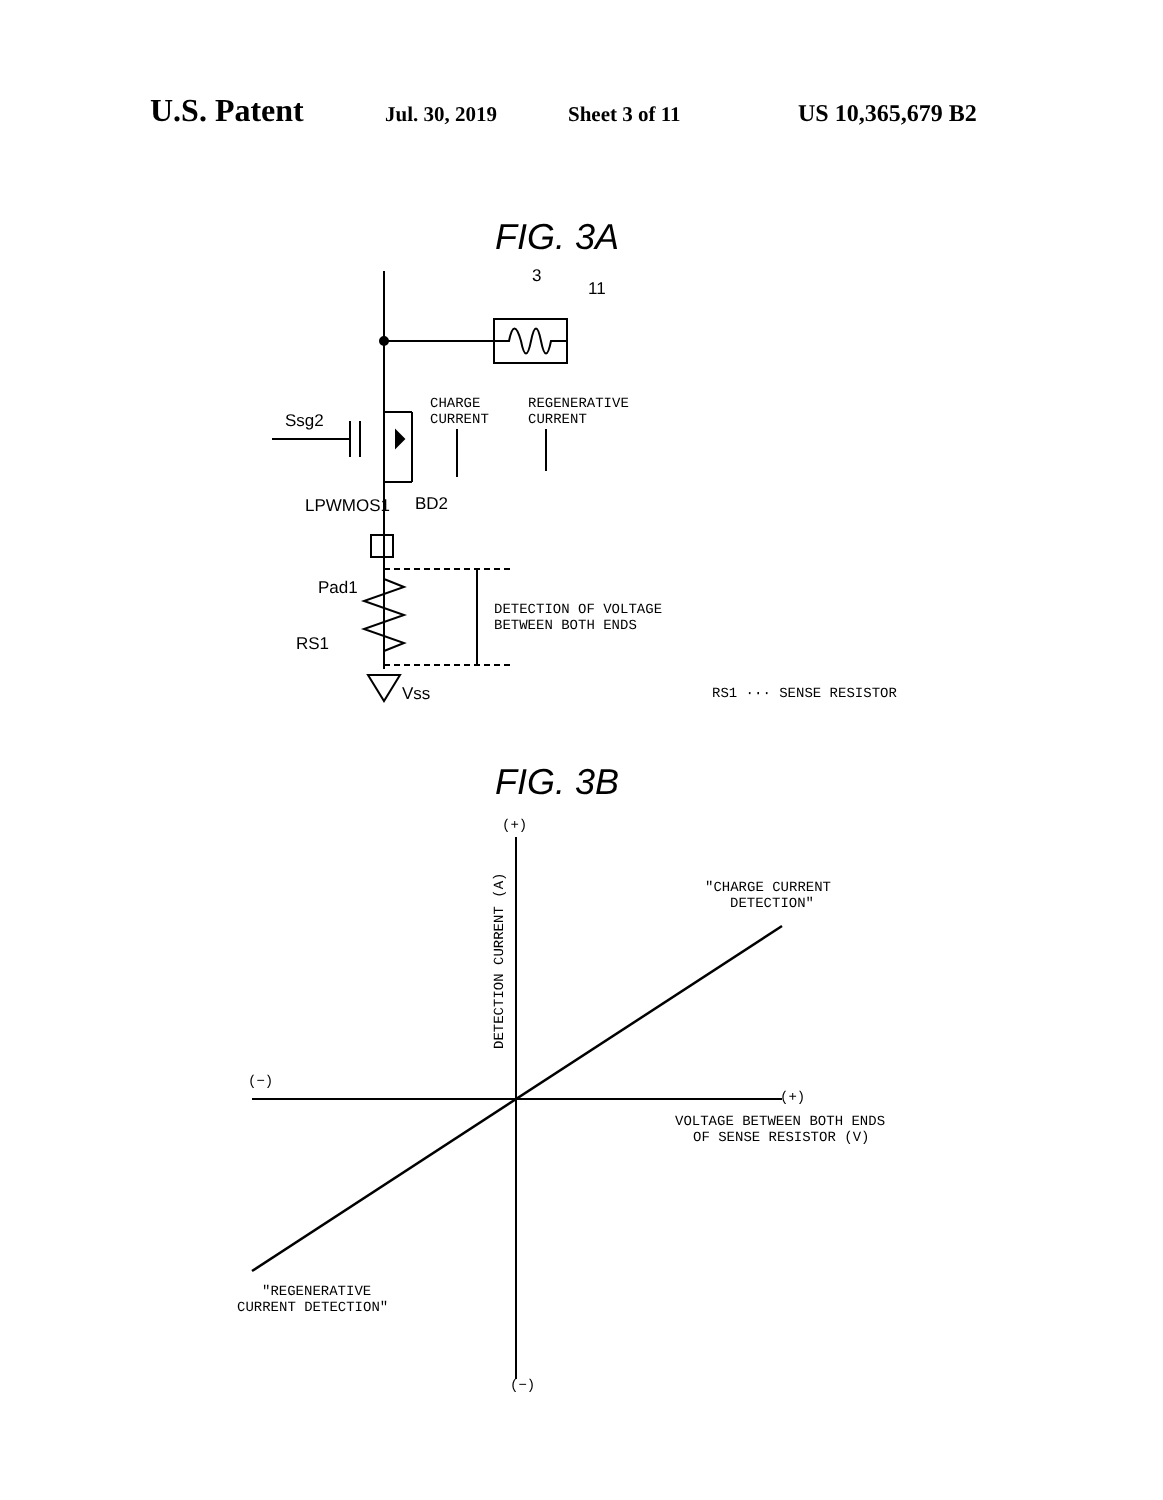U.S. Patent Jul. 30, 2019 Sheet 3 of 11 US 10,365,679 B2
FIG. 3A
3
11
Ssg2
CHARGE
CURRENT
REGENERATIVE
CURRENT
LPWMOS1
BD2
Pad1
DETECTION OF VOLTAGE
BETWEEN BOTH ENDS
RS1
Vss
RS1 ··· SENSE RESISTOR
FIG. 3B
(+)
(−)
(+)
(−)
DETECTION CURRENT (A)
"CHARGE CURRENT
DETECTION"
VOLTAGE BETWEEN BOTH ENDS
OF SENSE RESISTOR (V)
"REGENERATIVE
CURRENT DETECTION"